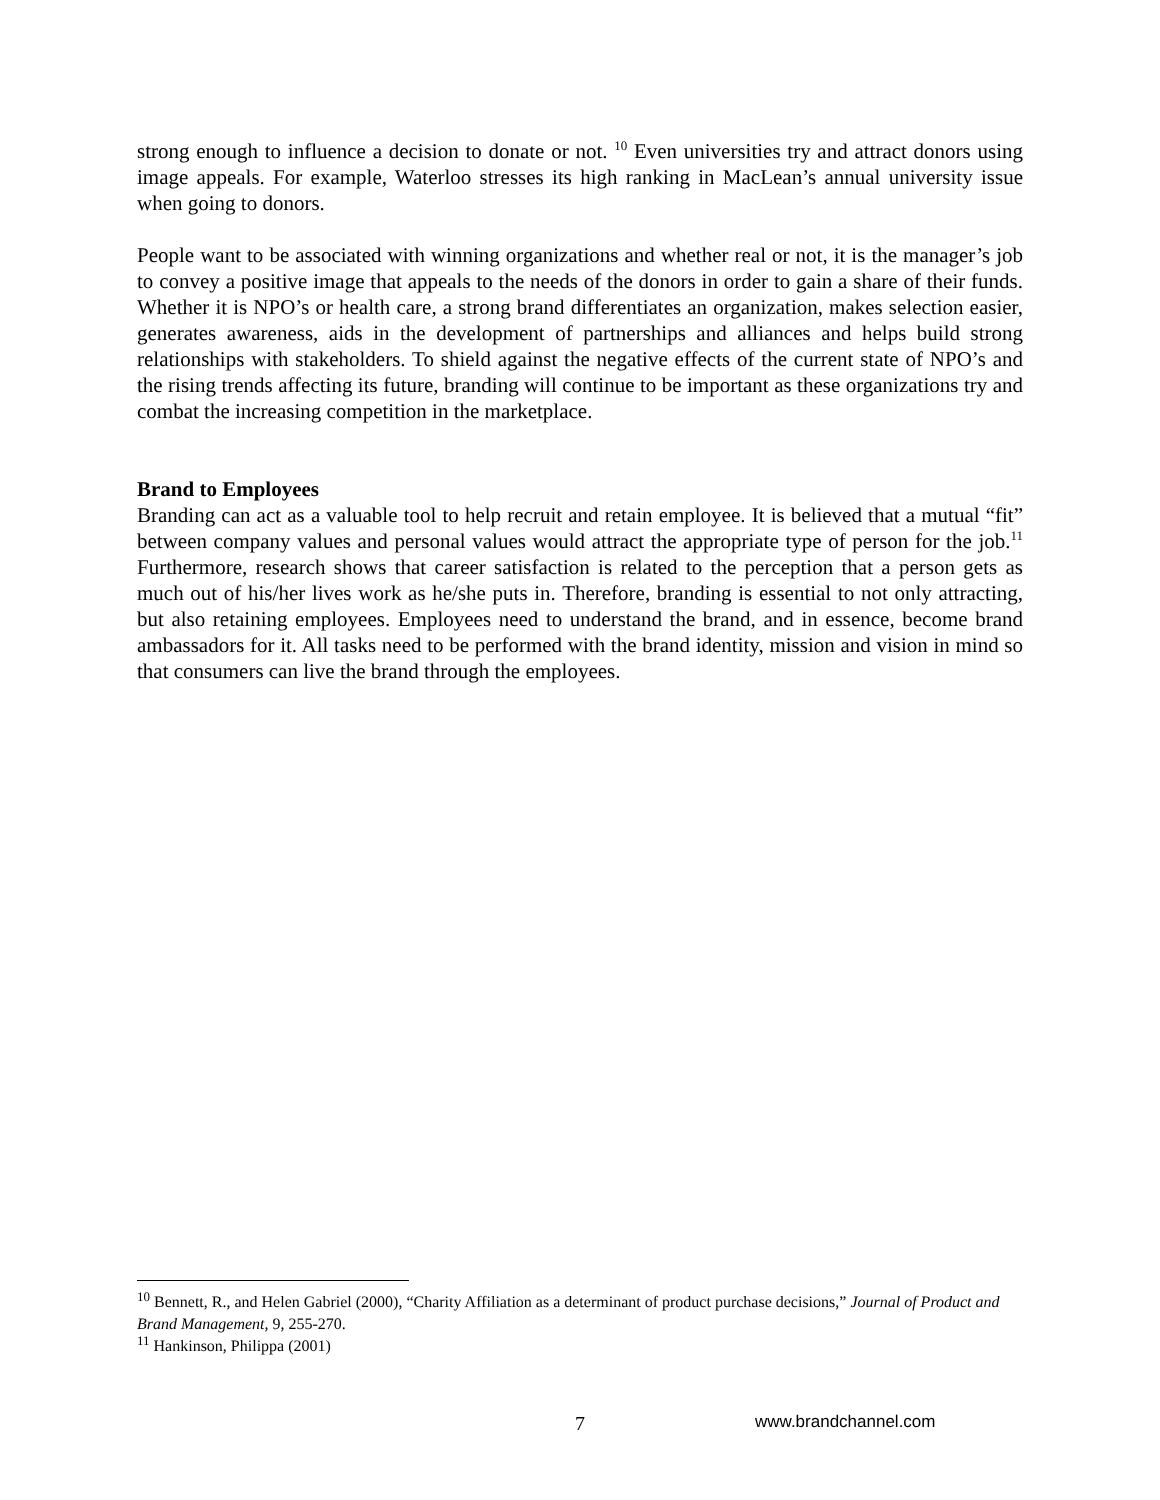strong enough to influence a decision to donate or not. <sup>10</sup> Even universities try and attract donors using image appeals. For example, Waterloo stresses its high ranking in MacLean’s annual university issue when going to donors.
People want to be associated with winning organizations and whether real or not, it is the manager’s job to convey a positive image that appeals to the needs of the donors in order to gain a share of their funds. Whether it is NPO’s or health care, a strong brand differentiates an organization, makes selection easier, generates awareness, aids in the development of partnerships and alliances and helps build strong relationships with stakeholders. To shield against the negative effects of the current state of NPO’s and the rising trends affecting its future, branding will continue to be important as these organizations try and combat the increasing competition in the marketplace.
Brand to Employees
Branding can act as a valuable tool to help recruit and retain employee. It is believed that a mutual “fit” between company values and personal values would attract the appropriate type of person for the job.<sup>11</sup> Furthermore, research shows that career satisfaction is related to the perception that a person gets as much out of his/her lives work as he/she puts in. Therefore, branding is essential to not only attracting, but also retaining employees. Employees need to understand the brand, and in essence, become brand ambassadors for it. All tasks need to be performed with the brand identity, mission and vision in mind so that consumers can live the brand through the employees.
<sup>10</sup> Bennett, R., and Helen Gabriel (2000), “Charity Affiliation as a determinant of product purchase decisions,” Journal of Product and Brand Management, 9, 255-270.
<sup>11</sup> Hankinson, Philippa (2001)
7 www.brandchannel.com